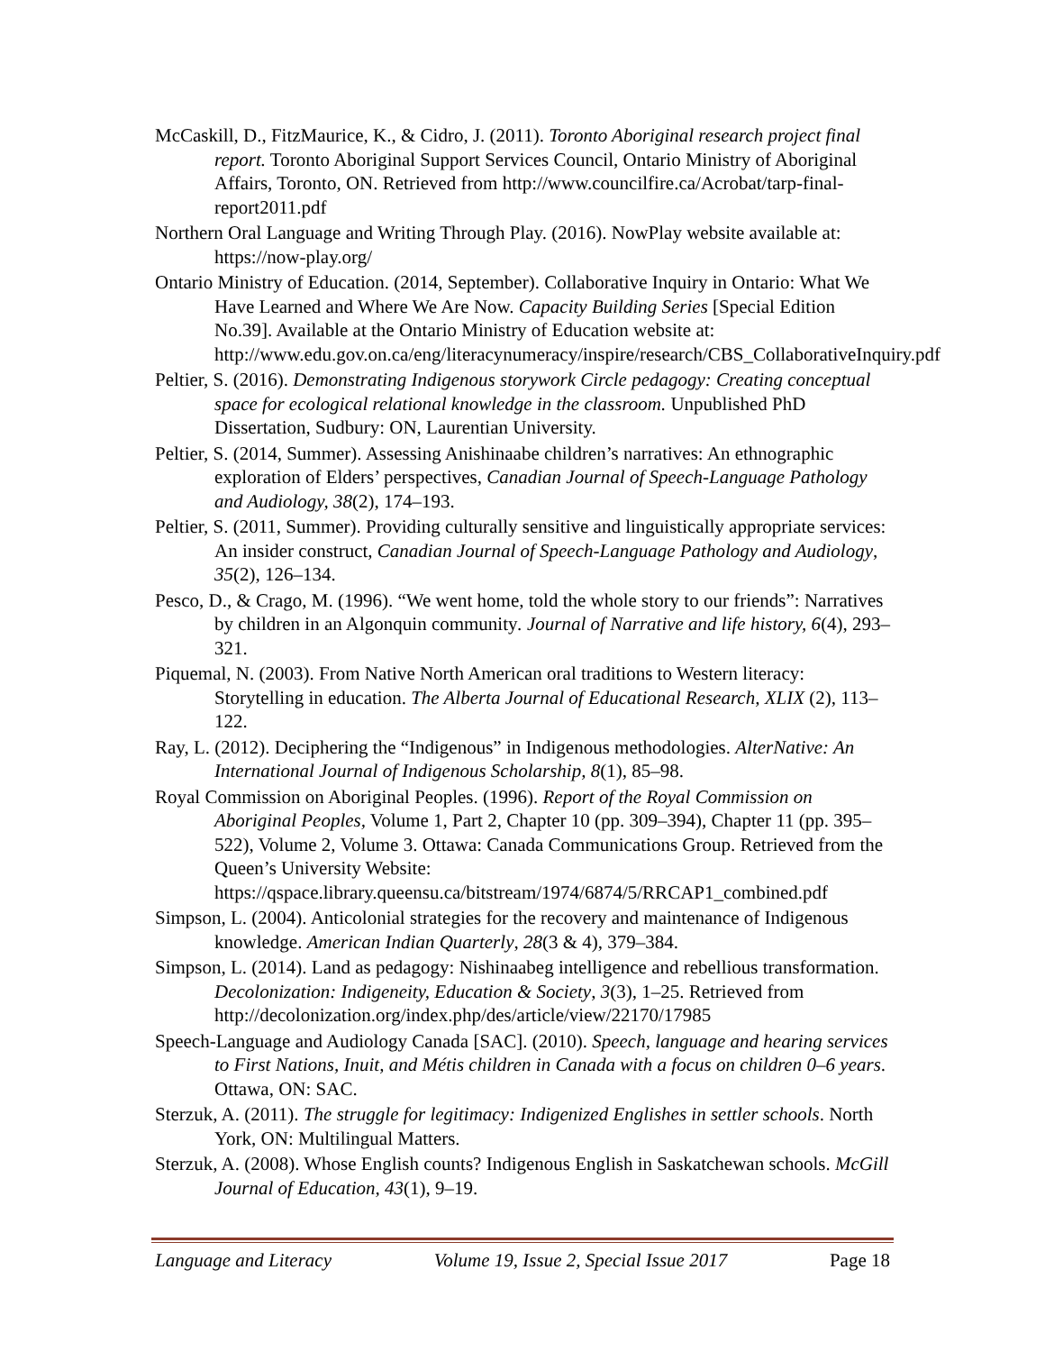McCaskill, D., FitzMaurice, K., & Cidro, J. (2011). Toronto Aboriginal research project final report. Toronto Aboriginal Support Services Council, Ontario Ministry of Aboriginal Affairs, Toronto, ON. Retrieved from http://www.councilfire.ca/Acrobat/tarp-final-report2011.pdf
Northern Oral Language and Writing Through Play. (2016). NowPlay website available at: https://now-play.org/
Ontario Ministry of Education. (2014, September). Collaborative Inquiry in Ontario: What We Have Learned and Where We Are Now. Capacity Building Series [Special Edition No.39]. Available at the Ontario Ministry of Education website at: http://www.edu.gov.on.ca/eng/literacynumeracy/inspire/research/CBS_CollaborativeInquiry.pdf
Peltier, S. (2016). Demonstrating Indigenous storywork Circle pedagogy: Creating conceptual space for ecological relational knowledge in the classroom. Unpublished PhD Dissertation, Sudbury: ON, Laurentian University.
Peltier, S. (2014, Summer). Assessing Anishinaabe children’s narratives: An ethnographic exploration of Elders’ perspectives, Canadian Journal of Speech-Language Pathology and Audiology, 38(2), 174–193.
Peltier, S. (2011, Summer). Providing culturally sensitive and linguistically appropriate services: An insider construct, Canadian Journal of Speech-Language Pathology and Audiology, 35(2), 126–134.
Pesco, D., & Crago, M. (1996). “We went home, told the whole story to our friends”: Narratives by children in an Algonquin community. Journal of Narrative and life history, 6(4), 293–321.
Piquemal, N. (2003). From Native North American oral traditions to Western literacy: Storytelling in education. The Alberta Journal of Educational Research, XLIX (2), 113–122.
Ray, L. (2012). Deciphering the “Indigenous” in Indigenous methodologies. AlterNative: An International Journal of Indigenous Scholarship, 8(1), 85–98.
Royal Commission on Aboriginal Peoples. (1996). Report of the Royal Commission on Aboriginal Peoples, Volume 1, Part 2, Chapter 10 (pp. 309–394), Chapter 11 (pp. 395–522), Volume 2, Volume 3. Ottawa: Canada Communications Group. Retrieved from the Queen’s University Website: https://qspace.library.queensu.ca/bitstream/1974/6874/5/RRCAP1_combined.pdf
Simpson, L. (2004). Anticolonial strategies for the recovery and maintenance of Indigenous knowledge. American Indian Quarterly, 28(3 & 4), 379–384.
Simpson, L. (2014). Land as pedagogy: Nishinaabeg intelligence and rebellious transformation. Decolonization: Indigeneity, Education & Society, 3(3), 1–25. Retrieved from http://decolonization.org/index.php/des/article/view/22170/17985
Speech-Language and Audiology Canada [SAC]. (2010). Speech, language and hearing services to First Nations, Inuit, and Métis children in Canada with a focus on children 0–6 years. Ottawa, ON: SAC.
Sterzuk, A. (2011). The struggle for legitimacy: Indigenized Englishes in settler schools. North York, ON: Multilingual Matters.
Sterzuk, A. (2008). Whose English counts? Indigenous English in Saskatchewan schools. McGill Journal of Education, 43(1), 9–19.
Language and Literacy Volume 19, Issue 2, Special Issue 2017 Page 18